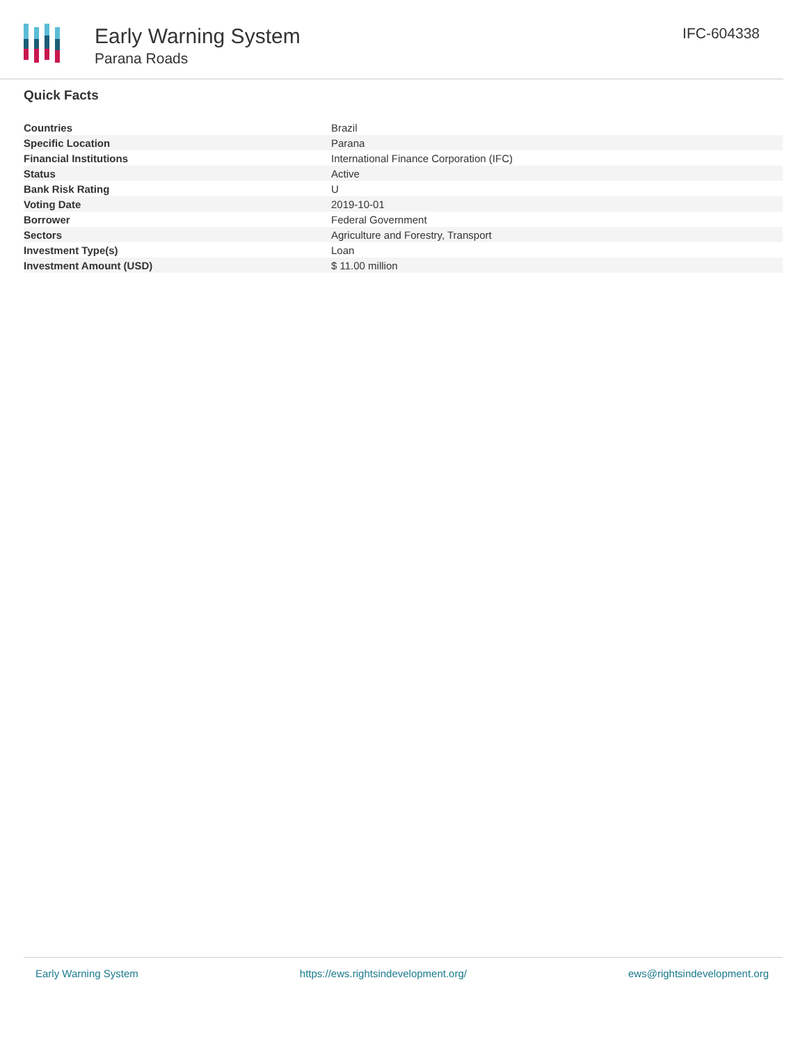Early Warning System
Parana Roads
IFC-604338
Quick Facts
| Countries | Brazil |
| Specific Location | Parana |
| Financial Institutions | International Finance Corporation (IFC) |
| Status | Active |
| Bank Risk Rating | U |
| Voting Date | 2019-10-01 |
| Borrower | Federal Government |
| Sectors | Agriculture and Forestry, Transport |
| Investment Type(s) | Loan |
| Investment Amount (USD) | $ 11.00 million |
Early Warning System https://ews.rightsindevelopment.org/ ews@rightsindevelopment.org